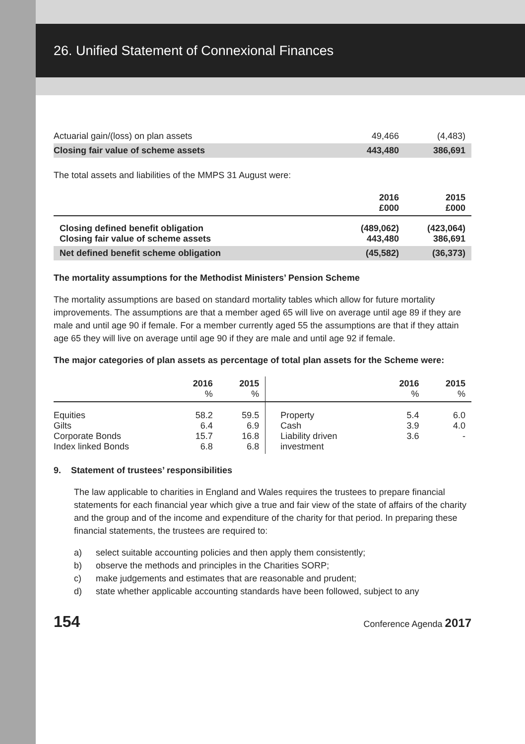26. Unified Statement of Connexional Finances
| Actuarial gain/(loss) on plan assets | 49,466 | (4,483) |
| Closing fair value of scheme assets | 443,480 | 386,691 |
The total assets and liabilities of the MMPS 31 August were:
| | 2016 £000 | 2015 £000 |
| Closing defined benefit obligation Closing fair value of scheme assets | (489,062) 443,480 | (423,064) 386,691 |
| Net defined benefit scheme obligation | (45,582) | (36,373) |
The mortality assumptions for the Methodist Ministers’ Pension Scheme
The mortality assumptions are based on standard mortality tables which allow for future mortality improvements. The assumptions are that a member aged 65 will live on average until age 89 if they are male and until age 90 if female. For a member currently aged 55 the assumptions are that if they attain age 65 they will live on average until age 90 if they are male and until age 92 if female.
The major categories of plan assets as percentage of total plan assets for the Scheme were:
| | 2016 % | 2015 % | | 2016 % | 2015 % |
| Equities Gilts Corporate Bonds Index linked Bonds | 58.2 6.4 15.7 6.8 | 59.5 6.9 16.8 6.8 | Property Cash Liability driven investment | 5.4 3.9 3.6 | 6.0 4.0 - |
9. Statement of trustees’ responsibilities
The law applicable to charities in England and Wales requires the trustees to prepare financial statements for each financial year which give a true and fair view of the state of affairs of the charity and the group and of the income and expenditure of the charity for that period. In preparing these financial statements, the trustees are required to:
a) select suitable accounting policies and then apply them consistently;
b) observe the methods and principles in the Charities SORP;
c) make judgements and estimates that are reasonable and prudent;
d) state whether applicable accounting standards have been followed, subject to any
154 Conference Agenda 2017